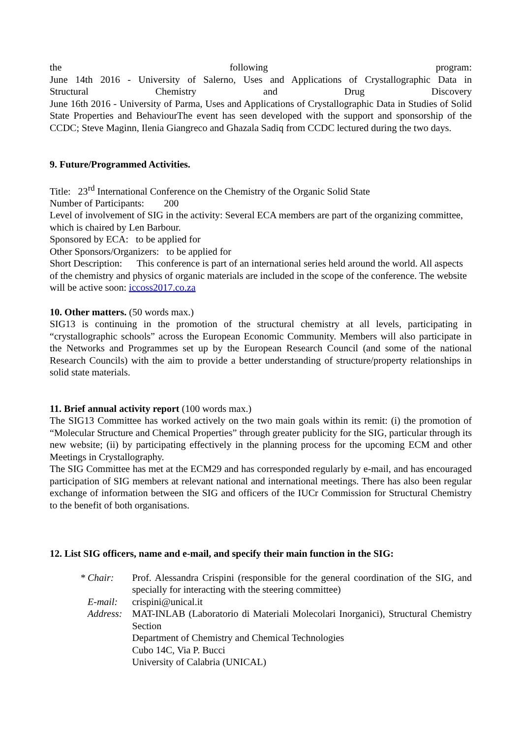the following program:
June 14th 2016 - University of Salerno, Uses and Applications of Crystallographic Data in
Structural Chemistry and Drug Discovery
June 16th 2016 - University of Parma, Uses and Applications of Crystallographic Data in Studies of Solid State Properties and BehaviourThe event has seen developed with the support and sponsorship of the CCDC; Steve Maginn, Ilenia Giangreco and Ghazala Sadiq from CCDC lectured during the two days.
9. Future/Programmed Activities.
Title: 23<sup>rd</sup> International Conference on the Chemistry of the Organic Solid State
Number of Participants: 200
Level of involvement of SIG in the activity: Several ECA members are part of the organizing committee, which is chaired by Len Barbour.
Sponsored by ECA: to be applied for
Other Sponsors/Organizers: to be applied for
Short Description: This conference is part of an international series held around the world. All aspects of the chemistry and physics of organic materials are included in the scope of the conference. The website will be active soon: iccoss2017.co.za
10. Other matters. (50 words max.)
SIG13 is continuing in the promotion of the structural chemistry at all levels, participating in “crystallographic schools” across the European Economic Community. Members will also participate in the Networks and Programmes set up by the European Research Council (and some of the national Research Councils) with the aim to provide a better understanding of structure/property relationships in solid state materials.
11. Brief annual activity report (100 words max.)
The SIG13 Committee has worked actively on the two main goals within its remit: (i) the promotion of “Molecular Structure and Chemical Properties” through greater publicity for the SIG, particular through its new website; (ii) by participating effectively in the planning process for the upcoming ECM and other Meetings in Crystallography.
The SIG Committee has met at the ECM29 and has corresponded regularly by e-mail, and has encouraged participation of SIG members at relevant national and international meetings. There has also been regular exchange of information between the SIG and officers of the IUCr Commission for Structural Chemistry to the benefit of both organisations.
12. List SIG officers, name and e-mail, and specify their main function in the SIG:
| * Chair: | Prof. Alessandra Crispini (responsible for the general coordination of the SIG, and specially for interacting with the steering committee) |
| E-mail: | crispini@unical.it |
| Address: | MAT-INLAB (Laboratorio di Materiali Molecolari Inorganici), Structural Chemistry Section Department of Chemistry and Chemical Technologies Cubo 14C, Via P. Bucci University of Calabria (UNICAL) |